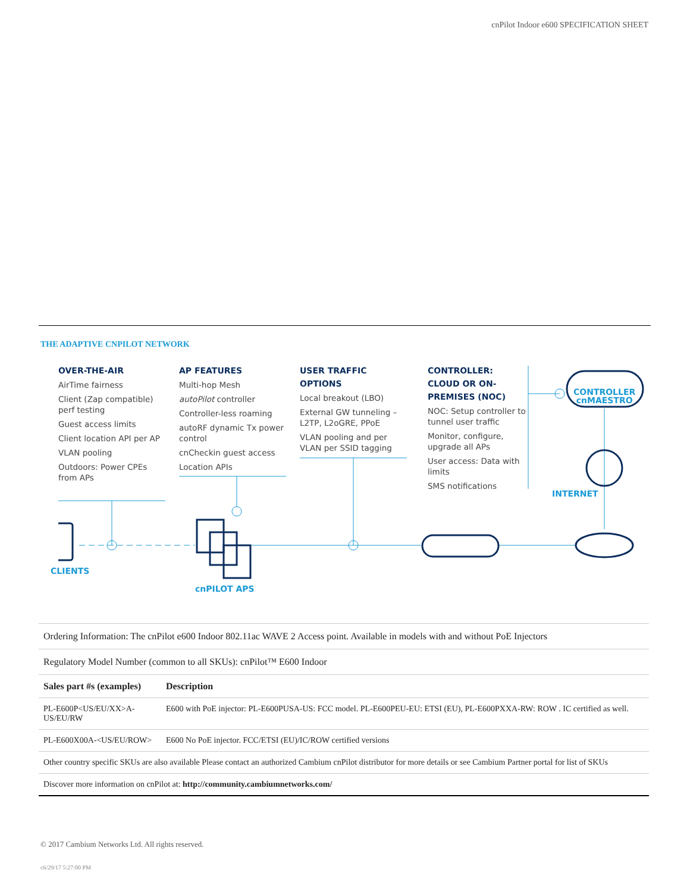cnPilot Indoor e600 SPECIFICATION SHEET
THE ADAPTIVE CNPILOT NETWORK
OVER-THE-AIR
AirTime fairness
Client (Zap compatible) perf testing
Guest access limits
Client location API per AP
VLAN pooling
Outdoors: Power CPEs from APs
AP FEATURES
Multi-hop Mesh
autoPilot controller
Controller-less roaming
autoRF dynamic Tx power control
cnCheckin guest access
Location APIs
USER TRAFFIC OPTIONS
Local breakout (LBO)
External GW tunneling – L2TP, L2oGRE, PPoE
VLAN pooling and per VLAN per SSID tagging
CONTROLLER: CLOUD OR ON-PREMISES (NOC)
NOC: Setup controller to tunnel user traffic
Monitor, configure, upgrade all APs
User access: Data with limits
SMS notifications
CONTROLLER
cnMAESTRO
INTERNET
CLIENTS
cnPILOT APS
| Ordering Information: The cnPilot e600 Indoor 802.11ac WAVE 2 Access point. Available in models with and without PoE Injectors | |
| Regulatory Model Number (common to all SKUs): cnPilot™ E600 Indoor | |
| Sales part #s (examples) | Description |
| PL-E600P<US/EU/XX>A-US/EU/RW | E600 with PoE injector: PL-E600PUSA-US: FCC model. PL-E600PEU-EU: ETSI (EU), PL-E600PXXA-RW: ROW . IC certified as well. |
| PL-E600X00A-<US/EU/ROW> | E600 No PoE injector. FCC/ETSI (EU)/IC/ROW certified versions |
| Other country specific SKUs are also available Please contact an authorized Cambium cnPilot distributor for more details or see Cambium Partner portal for list of SKUs | |
| Discover more information on cnPilot at: http://community.cambiumnetworks.com/ | |
© 2017 Cambium Networks Ltd. All rights reserved.
c6/29/17 5:27:00 PM